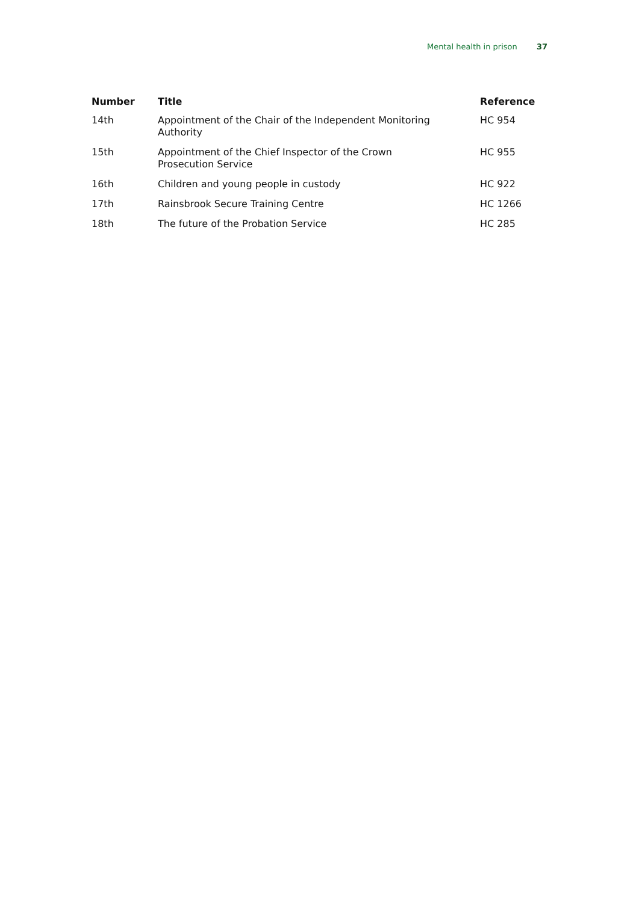Mental health in prison 37
| Number | Title | Reference |
| --- | --- | --- |
| 14th | Appointment of the Chair of the Independent Monitoring Authority | HC 954 |
| 15th | Appointment of the Chief Inspector of the Crown Prosecution Service | HC 955 |
| 16th | Children and young people in custody | HC 922 |
| 17th | Rainsbrook Secure Training Centre | HC 1266 |
| 18th | The future of the Probation Service | HC 285 |